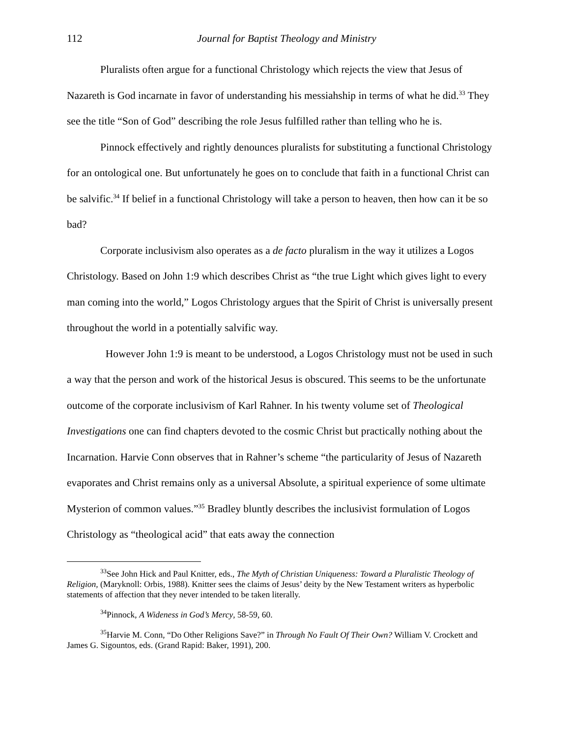112 Journal for Baptist Theology and Ministry
Pluralists often argue for a functional Christology which rejects the view that Jesus of Nazareth is God incarnate in favor of understanding his messiahship in terms of what he did.<sup>33</sup> They see the title “Son of God” describing the role Jesus fulfilled rather than telling who he is.
Pinnock effectively and rightly denounces pluralists for substituting a functional Christology for an ontological one. But unfortunately he goes on to conclude that faith in a functional Christ can be salvific.<sup>34</sup> If belief in a functional Christology will take a person to heaven, then how can it be so bad?
Corporate inclusivism also operates as a de facto pluralism in the way it utilizes a Logos Christology. Based on John 1:9 which describes Christ as “the true Light which gives light to every man coming into the world,” Logos Christology argues that the Spirit of Christ is universally present throughout the world in a potentially salvific way.
However John 1:9 is meant to be understood, a Logos Christology must not be used in such a way that the person and work of the historical Jesus is obscured. This seems to be the unfortunate outcome of the corporate inclusivism of Karl Rahner. In his twenty volume set of Theological Investigations one can find chapters devoted to the cosmic Christ but practically nothing about the Incarnation. Harvie Conn observes that in Rahner’s scheme “the particularity of Jesus of Nazareth evaporates and Christ remains only as a universal Absolute, a spiritual experience of some ultimate Mysterion of common values.”<sup>35</sup> Bradley bluntly describes the inclusivist formulation of Logos Christology as “theological acid” that eats away the connection
<sup>33</sup> See John Hick and Paul Knitter, eds., The Myth of Christian Uniqueness: Toward a Pluralistic Theology of Religion, (Maryknoll: Orbis, 1988). Knitter sees the claims of Jesus’ deity by the New Testament writers as hyperbolic statements of affection that they never intended to be taken literally.
<sup>34</sup> Pinnock, A Wideness in God’s Mercy, 58-59, 60.
<sup>35</sup> Harvie M. Conn, “Do Other Religions Save?” in Through No Fault Of Their Own? William V. Crockett and James G. Sigountos, eds. (Grand Rapid: Baker, 1991), 200.